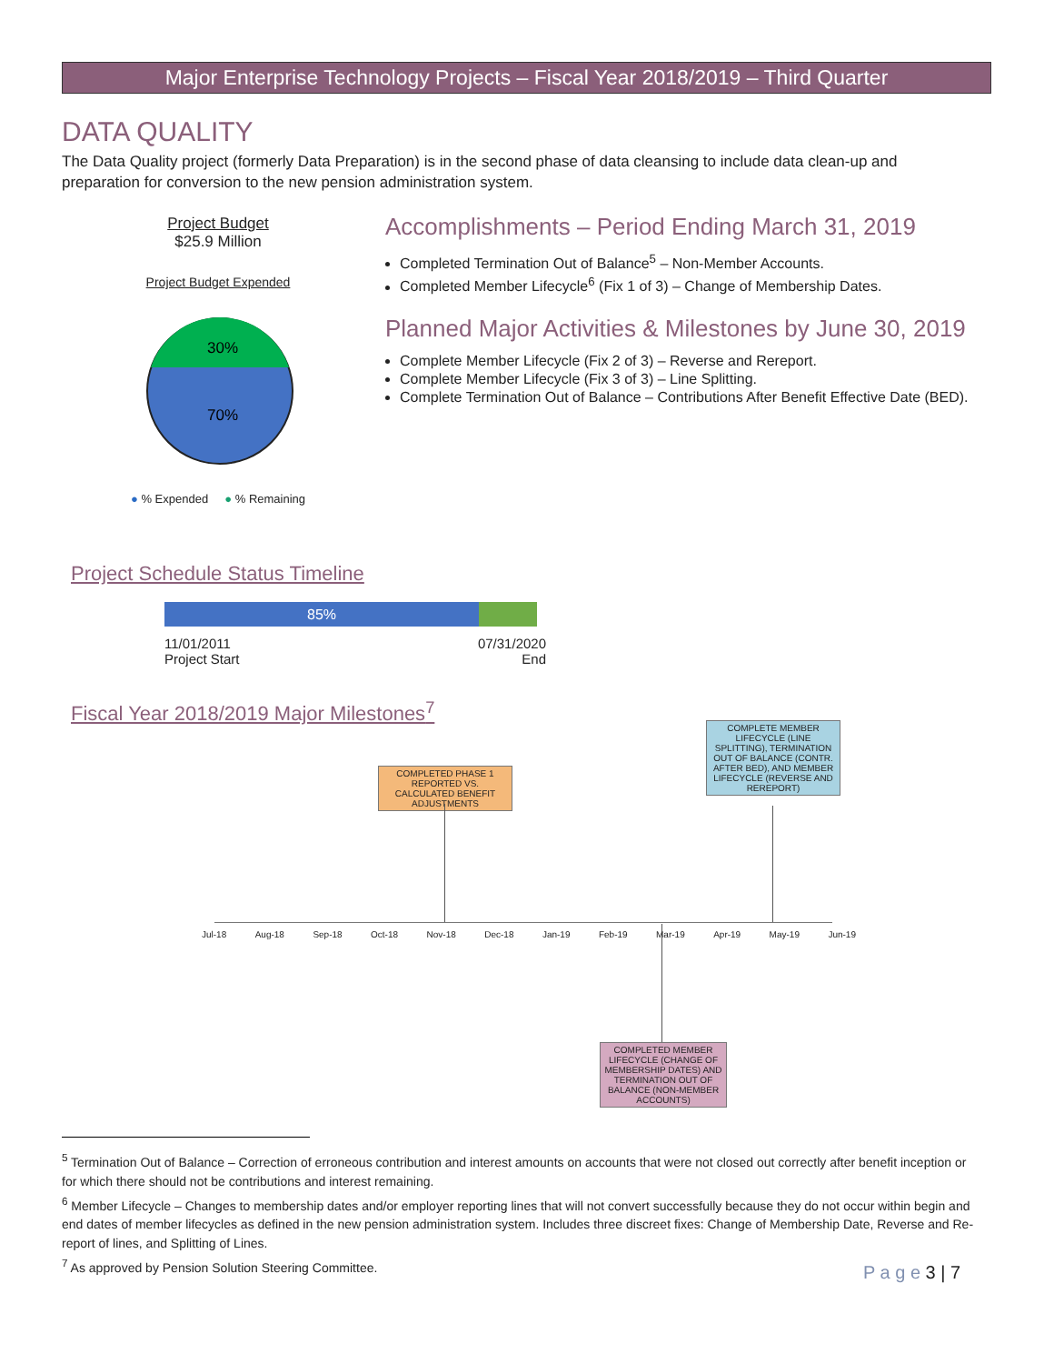Major Enterprise Technology Projects – Fiscal Year 2018/2019 – Third Quarter
DATA QUALITY
The Data Quality project (formerly Data Preparation) is in the second phase of data cleansing to include data clean-up and preparation for conversion to the new pension administration system.
Project Budget
$25.9 Million
Project Budget Expended
30%
70%
● % Expended ● % Remaining
Accomplishments – Period Ending March 31, 2019
Completed Termination Out of Balance<sup>5</sup> – Non-Member Accounts.
Completed Member Lifecycle<sup>6</sup> (Fix 1 of 3) – Change of Membership Dates.
Planned Major Activities & Milestones by June 30, 2019
Complete Member Lifecycle (Fix 2 of 3) – Reverse and Rereport.
Complete Member Lifecycle (Fix 3 of 3) – Line Splitting.
Complete Termination Out of Balance – Contributions After Benefit Effective Date (BED).
Project Schedule Status Timeline
85%
11/01/2011
Project Start
07/31/2020
End
Fiscal Year 2018/2019 Major Milestones<sup>7</sup>
COMPLETED PHASE 1 REPORTED VS. CALCULATED BENEFIT ADJUSTMENTS
COMPLETE MEMBER LIFECYCLE (LINE SPLITTING), TERMINATION OUT OF BALANCE (CONTR. AFTER BED), AND MEMBER LIFECYCLE (REVERSE AND REREPORT)
Jul-18 Aug-18 Sep-18 Oct-18 Nov-18 Dec-18 Jan-19 Feb-19 Mar-19 Apr-19 May-19 Jun-19
COMPLETED MEMBER LIFECYCLE (CHANGE OF MEMBERSHIP DATES) AND TERMINATION OUT OF BALANCE (NON-MEMBER ACCOUNTS)
<sup>5</sup> Termination Out of Balance – Correction of erroneous contribution and interest amounts on accounts that were not closed out correctly after benefit inception or for which there should not be contributions and interest remaining.
<sup>6</sup> Member Lifecycle – Changes to membership dates and/or employer reporting lines that will not convert successfully because they do not occur within begin and end dates of member lifecycles as defined in the new pension administration system. Includes three discreet fixes: Change of Membership Date, Reverse and Re-report of lines, and Splitting of Lines.
<sup>7</sup> As approved by Pension Solution Steering Committee.
P a g e 3 | 7